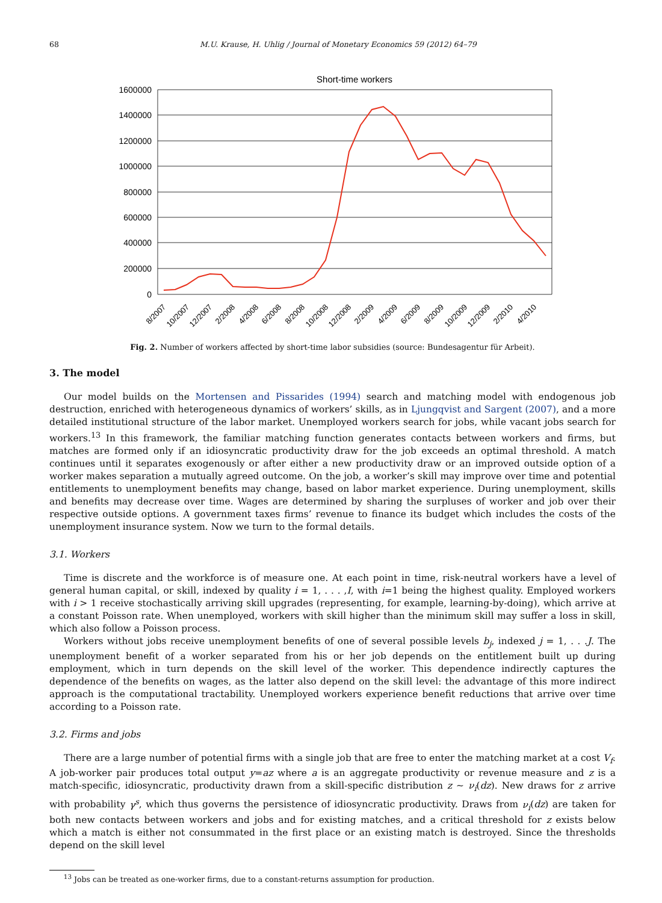68 M.U. Krause, H. Uhlig / Journal of Monetary Economics 59 (2012) 64–79
Short-time workers
1600000
1400000
1200000
1000000
800000
600000
400000
200000
0
8/2007
10/2007
12/2007
2/2008
4/2008
6/2008
8/2008
10/2008
12/2008
2/2009
4/2009
6/2009
8/2009
10/2009
12/2009
2/2010
4/2010
Fig. 2. Number of workers affected by short-time labor subsidies (source: Bundesagentur für Arbeit).
3. The model
Our model builds on the Mortensen and Pissarides (1994) search and matching model with endogenous job destruction, enriched with heterogeneous dynamics of workers’ skills, as in Ljungqvist and Sargent (2007), and a more detailed institutional structure of the labor market. Unemployed workers search for jobs, while vacant jobs search for workers.<sup>13</sup> In this framework, the familiar matching function generates contacts between workers and firms, but matches are formed only if an idiosyncratic productivity draw for the job exceeds an optimal threshold. A match continues until it separates exogenously or after either a new productivity draw or an improved outside option of a worker makes separation a mutually agreed outcome. On the job, a worker’s skill may improve over time and potential entitlements to unemployment benefits may change, based on labor market experience. During unemployment, skills and benefits may decrease over time. Wages are determined by sharing the surpluses of worker and job over their respective outside options. A government taxes firms’ revenue to finance its budget which includes the costs of the unemployment insurance system. Now we turn to the formal details.
3.1. Workers
Time is discrete and the workforce is of measure one. At each point in time, risk-neutral workers have a level of general human capital, or skill, indexed by quality i = 1, . . . ,I, with i=1 being the highest quality. Employed workers with i > 1 receive stochastically arriving skill upgrades (representing, for example, learning-by-doing), which arrive at a constant Poisson rate. When unemployed, workers with skill higher than the minimum skill may suffer a loss in skill, which also follow a Poisson process.
Workers without jobs receive unemployment benefits of one of several possible levels b<sub>j</sub>, indexed j = 1, . . .J. The unemployment benefit of a worker separated from his or her job depends on the entitlement built up during employment, which in turn depends on the skill level of the worker. This dependence indirectly captures the dependence of the benefits on wages, as the latter also depend on the skill level: the advantage of this more indirect approach is the computational tractability. Unemployed workers experience benefit reductions that arrive over time according to a Poisson rate.
3.2. Firms and jobs
There are a large number of potential firms with a single job that are free to enter the matching market at a cost V<sub>f</sub>. A job-worker pair produces total output y=az where a is an aggregate productivity or revenue measure and z is a match-specific, idiosyncratic, productivity drawn from a skill-specific distribution z ∼ ν<sub>i</sub>(dz). New draws for z arrive with probability γ<sup>s</sup>, which thus governs the persistence of idiosyncratic productivity. Draws from ν<sub>i</sub>(dz) are taken for both new contacts between workers and jobs and for existing matches, and a critical threshold for z exists below which a match is either not consummated in the first place or an existing match is destroyed. Since the thresholds depend on the skill level
<sup>13</sup> Jobs can be treated as one-worker firms, due to a constant-returns assumption for production.